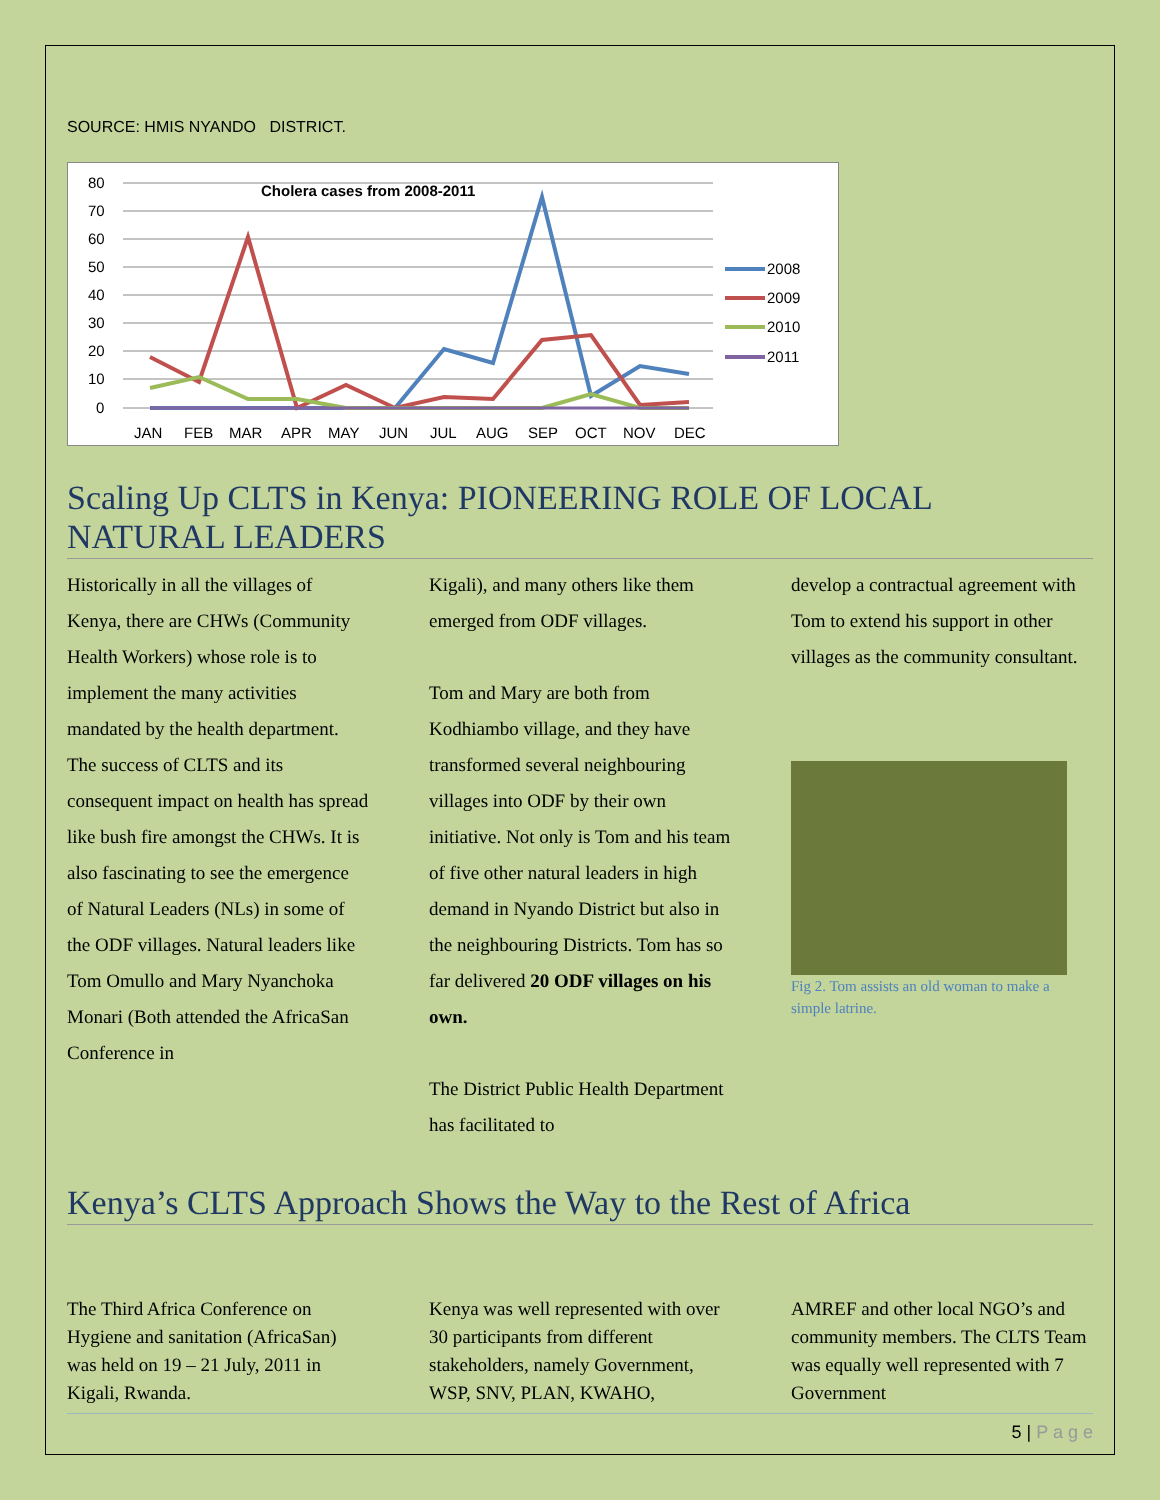SOURCE: HMIS NYANDO DISTRICT.
80
70
60
50
40
30
20
10
0
Cholera cases from 2008-2011
JAN
FEB
MAR
APR
MAY
JUN
JUL
AUG
SEP
OCT
NOV
DEC
2008
2009
2010
2011
Scaling Up CLTS in Kenya: PIONEERING ROLE OF LOCAL NATURAL LEADERS
Historically in all the villages of Kenya, there are CHWs (Community Health Workers) whose role is to implement the many activities mandated by the health department. The success of CLTS and its consequent impact on health has spread like bush fire amongst the CHWs. It is also fascinating to see the emergence of Natural Leaders (NLs) in some of the ODF villages. Natural leaders like Tom Omullo and Mary Nyanchoka Monari (Both attended the AfricaSan Conference in
Kigali), and many others like them emerged from ODF villages.
Tom and Mary are both from Kodhiambo village, and they have transformed several neighbouring villages into ODF by their own initiative. Not only is Tom and his team of five other natural leaders in high demand in Nyando District but also in the neighbouring Districts. Tom has so far delivered 20 ODF villages on his own.
The District Public Health Department has facilitated to
develop a contractual agreement with Tom to extend his support in other villages as the community consultant.
Fig 2. Tom assists an old woman to make a simple latrine.
Kenya’s CLTS Approach Shows the Way to the Rest of Africa
The Third Africa Conference on Hygiene and sanitation (AfricaSan) was held on 19 – 21 July, 2011 in Kigali, Rwanda.
Kenya was well represented with over 30 participants from different stakeholders, namely Government, WSP, SNV, PLAN, KWAHO,
AMREF and other local NGO’s and community members. The CLTS Team was equally well represented with 7 Government
5 | P a g e